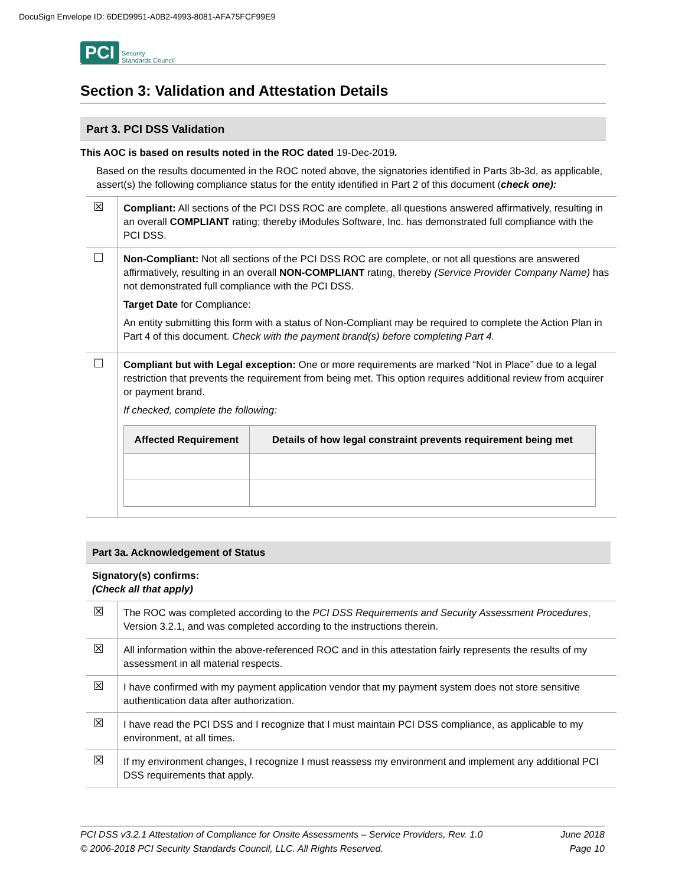DocuSign Envelope ID: 6DED9951-A0B2-4993-8081-AFA75FCF99E9
PCI Security
Standards Council
Section 3: Validation and Attestation Details
Part 3. PCI DSS Validation
This AOC is based on results noted in the ROC dated 19-Dec-2019.
Based on the results documented in the ROC noted above, the signatories identified in Parts 3b-3d, as applicable, assert(s) the following compliance status for the entity identified in Part 2 of this document (check one):
| ☒ | Compliant: All sections of the PCI DSS ROC are complete, all questions answered affirmatively, resulting in an overall COMPLIANT rating; thereby iModules Software, Inc. has demonstrated full compliance with the PCI DSS. |
| ☐ | Non-Compliant: Not all sections of the PCI DSS ROC are complete, or not all questions are answered affirmatively, resulting in an overall NON-COMPLIANT rating, thereby (Service Provider Company Name) has not demonstrated full compliance with the PCI DSS. Target Date for Compliance: An entity submitting this form with a status of Non-Compliant may be required to complete the Action Plan in Part 4 of this document. Check with the payment brand(s) before completing Part 4. |
| ☐ | Compliant but with Legal exception: One or more requirements are marked “Not in Place” due to a legal restriction that prevents the requirement from being met. This option requires additional review from acquirer or payment brand. If checked, complete the following: / Affected Requirement / Details of how legal constraint prevents requirement being met / / --- / --- / |
Part 3a. Acknowledgement of Status
Signatory(s) confirms:
(Check all that apply)
| ☒ | The ROC was completed according to the PCI DSS Requirements and Security Assessment Procedures , Version 3.2.1, and was completed according to the instructions therein. |
| ☒ | All information within the above-referenced ROC and in this attestation fairly represents the results of my assessment in all material respects. |
| ☒ | I have confirmed with my payment application vendor that my payment system does not store sensitive authentication data after authorization. |
| ☒ | I have read the PCI DSS and I recognize that I must maintain PCI DSS compliance, as applicable to my environment, at all times. |
| ☒ | If my environment changes, I recognize I must reassess my environment and implement any additional PCI DSS requirements that apply. |
PCI DSS v3.2.1 Attestation of Compliance for Onsite Assessments – Service Providers, Rev. 1.0 June 2018
© 2006-2018 PCI Security Standards Council, LLC. All Rights Reserved. Page 10